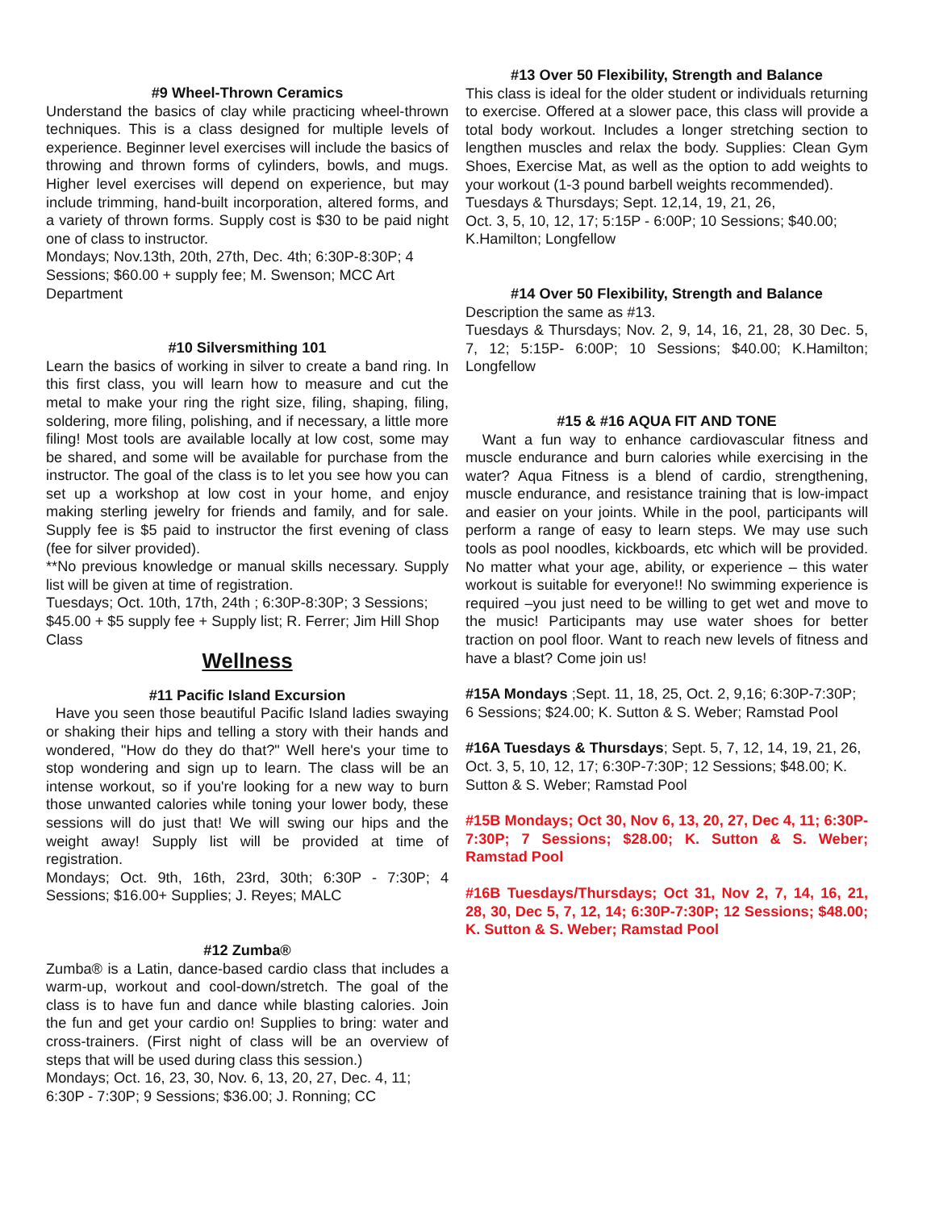#9 Wheel-Thrown Ceramics
Understand the basics of clay while practicing wheel-thrown techniques. This is a class designed for multiple levels of experience. Beginner level exercises will include the basics of throwing and thrown forms of cylinders, bowls, and mugs. Higher level exercises will depend on experience, but may include trimming, hand-built incorporation, altered forms, and a variety of thrown forms. Supply cost is $30 to be paid night one of class to instructor.
Mondays; Nov.13th, 20th, 27th, Dec. 4th; 6:30P-8:30P; 4 Sessions; $60.00 + supply fee; M. Swenson; MCC Art Department
#10 Silversmithing 101
Learn the basics of working in silver to create a band ring. In this first class, you will learn how to measure and cut the metal to make your ring the right size, filing, shaping, filing, soldering, more filing, polishing, and if necessary, a little more filing! Most tools are available locally at low cost, some may be shared, and some will be available for purchase from the instructor. The goal of the class is to let you see how you can set up a workshop at low cost in your home, and enjoy making sterling jewelry for friends and family, and for sale. Supply fee is $5 paid to instructor the first evening of class (fee for silver provided).
**No previous knowledge or manual skills necessary. Supply list will be given at time of registration.
Tuesdays; Oct. 10th, 17th, 24th ; 6:30P-8:30P; 3 Sessions; $45.00 + $5 supply fee + Supply list; R. Ferrer; Jim Hill Shop Class
Wellness
#11 Pacific Island Excursion
Have you seen those beautiful Pacific Island ladies swaying or shaking their hips and telling a story with their hands and wondered, "How do they do that?" Well here's your time to stop wondering and sign up to learn. The class will be an intense workout, so if you're looking for a new way to burn those unwanted calories while toning your lower body, these sessions will do just that! We will swing our hips and the weight away! Supply list will be provided at time of registration.
Mondays; Oct. 9th, 16th, 23rd, 30th; 6:30P - 7:30P; 4 Sessions; $16.00+ Supplies; J. Reyes; MALC
#12 Zumba®
Zumba® is a Latin, dance-based cardio class that includes a warm-up, workout and cool-down/stretch. The goal of the class is to have fun and dance while blasting calories. Join the fun and get your cardio on! Supplies to bring: water and cross-trainers. (First night of class will be an overview of steps that will be used during class this session.)
Mondays; Oct. 16, 23, 30, Nov. 6, 13, 20, 27, Dec. 4, 11; 6:30P - 7:30P; 9 Sessions; $36.00; J. Ronning; CC
#13 Over 50 Flexibility, Strength and Balance
This class is ideal for the older student or individuals returning to exercise. Offered at a slower pace, this class will provide a total body workout. Includes a longer stretching section to lengthen muscles and relax the body. Supplies: Clean Gym Shoes, Exercise Mat, as well as the option to add weights to your workout (1-3 pound barbell weights recommended).
Tuesdays & Thursdays; Sept. 12,14, 19, 21, 26,
Oct. 3, 5, 10, 12, 17; 5:15P - 6:00P; 10 Sessions; $40.00; K.Hamilton; Longfellow
#14 Over 50 Flexibility, Strength and Balance
Description the same as #13.
Tuesdays & Thursdays; Nov. 2, 9, 14, 16, 21, 28, 30 Dec. 5, 7, 12; 5:15P- 6:00P; 10 Sessions; $40.00; K.Hamilton; Longfellow
#15 & #16 AQUA FIT AND TONE
Want a fun way to enhance cardiovascular fitness and muscle endurance and burn calories while exercising in the water? Aqua Fitness is a blend of cardio, strengthening, muscle endurance, and resistance training that is low-impact and easier on your joints. While in the pool, participants will perform a range of easy to learn steps. We may use such tools as pool noodles, kickboards, etc which will be provided. No matter what your age, ability, or experience – this water workout is suitable for everyone!! No swimming experience is required –you just need to be willing to get wet and move to the music! Participants may use water shoes for better traction on pool floor. Want to reach new levels of fitness and have a blast? Come join us!
#15A Mondays ;Sept. 11, 18, 25, Oct. 2, 9,16; 6:30P-7:30P; 6 Sessions; $24.00; K. Sutton & S. Weber; Ramstad Pool
#16A Tuesdays & Thursdays; Sept. 5, 7, 12, 14, 19, 21, 26, Oct. 3, 5, 10, 12, 17; 6:30P-7:30P; 12 Sessions; $48.00; K. Sutton & S. Weber; Ramstad Pool
#15B Mondays; Oct 30, Nov 6, 13, 20, 27, Dec 4, 11; 6:30P-7:30P; 7 Sessions; $28.00; K. Sutton & S. Weber; Ramstad Pool
#16B Tuesdays/Thursdays; Oct 31, Nov 2, 7, 14, 16, 21, 28, 30, Dec 5, 7, 12, 14; 6:30P-7:30P; 12 Sessions; $48.00; K. Sutton & S. Weber; Ramstad Pool